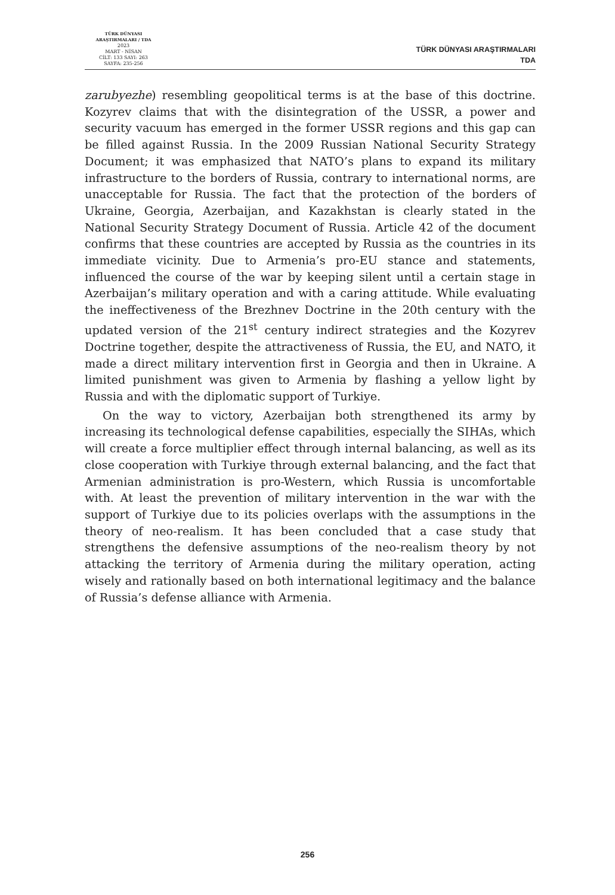TÜRK DÜNYASI ARAŞTIRMALARI / TDA
2023
MART - NİSAN
CİLT: 133 SAYI: 263
SAYFA: 235-256
TÜRK DÜNYASI ARAŞTIRMALARI
TDA
zarubyezhe) resembling geopolitical terms is at the base of this doctrine. Kozyrev claims that with the disintegration of the USSR, a power and security vacuum has emerged in the former USSR regions and this gap can be filled against Russia. In the 2009 Russian National Security Strategy Document; it was emphasized that NATO’s plans to expand its military infrastructure to the borders of Russia, contrary to international norms, are unacceptable for Russia. The fact that the protection of the borders of Ukraine, Georgia, Azerbaijan, and Kazakhstan is clearly stated in the National Security Strategy Document of Russia. Article 42 of the document confirms that these countries are accepted by Russia as the countries in its immediate vicinity. Due to Armenia’s pro-EU stance and statements, influenced the course of the war by keeping silent until a certain stage in Azerbaijan’s military operation and with a caring attitude. While evaluating the ineffectiveness of the Brezhnev Doctrine in the 20th century with the updated version of the 21<sup>st</sup> century indirect strategies and the Kozyrev Doctrine together, despite the attractiveness of Russia, the EU, and NATO, it made a direct military intervention first in Georgia and then in Ukraine. A limited punishment was given to Armenia by flashing a yellow light by Russia and with the diplomatic support of Turkiye.
On the way to victory, Azerbaijan both strengthened its army by increasing its technological defense capabilities, especially the SIHAs, which will create a force multiplier effect through internal balancing, as well as its close cooperation with Turkiye through external balancing, and the fact that Armenian administration is pro-Western, which Russia is uncomfortable with. At least the prevention of military intervention in the war with the support of Turkiye due to its policies overlaps with the assumptions in the theory of neo-realism. It has been concluded that a case study that strengthens the defensive assumptions of the neo-realism theory by not attacking the territory of Armenia during the military operation, acting wisely and rationally based on both international legitimacy and the balance of Russia’s defense alliance with Armenia.
256